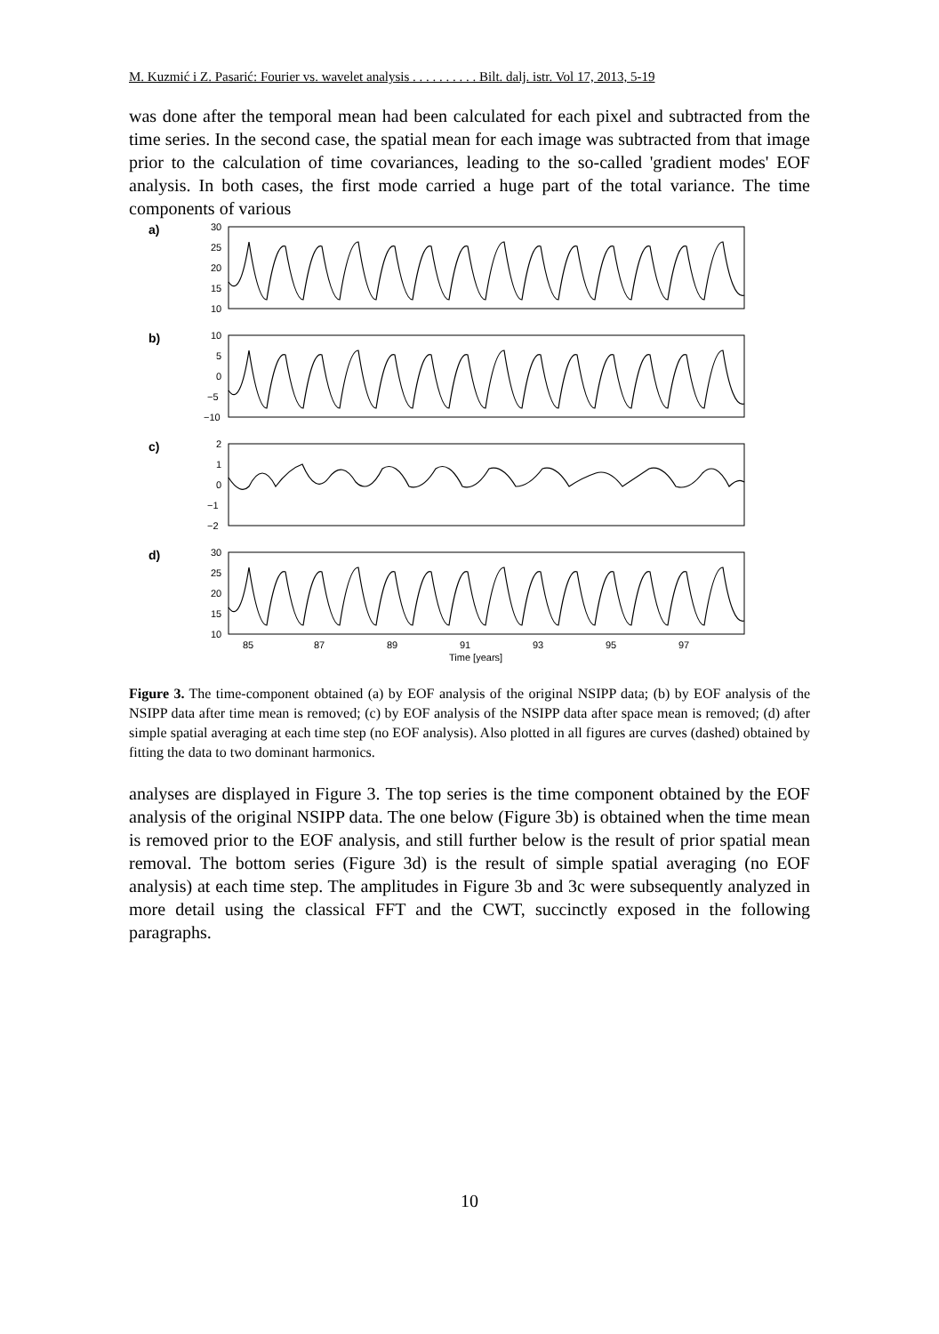M. Kuzmić i Z. Pasarić: Fourier vs. wavelet analysis . . . . . . . . . . Bilt. dalj. istr. Vol 17, 2013, 5-19
was done after the temporal mean had been calculated for each pixel and subtracted from the time series. In the second case, the spatial mean for each image was subtracted from that image prior to the calculation of time covariances, leading to the so-called 'gradient modes' EOF analysis. In both cases, the first mode carried a huge part of the total variance. The time components of various
a)
30
25
20
15
10
b)
10
5
0
−5
−10
c)
2
1
0
−1
−2
d)
30
25
20
15
10
85
87
89
91
93
95
97
Time [years]
Figure 3. The time-component obtained (a) by EOF analysis of the original NSIPP data; (b) by EOF analysis of the NSIPP data after time mean is removed; (c) by EOF analysis of the NSIPP data after space mean is removed; (d) after simple spatial averaging at each time step (no EOF analysis). Also plotted in all figures are curves (dashed) obtained by fitting the data to two dominant harmonics.
analyses are displayed in Figure 3. The top series is the time component obtained by the EOF analysis of the original NSIPP data. The one below (Figure 3b) is obtained when the time mean is removed prior to the EOF analysis, and still further below is the result of prior spatial mean removal. The bottom series (Figure 3d) is the result of simple spatial averaging (no EOF analysis) at each time step. The amplitudes in Figure 3b and 3c were subsequently analyzed in more detail using the classical FFT and the CWT, succinctly exposed in the following paragraphs.
10